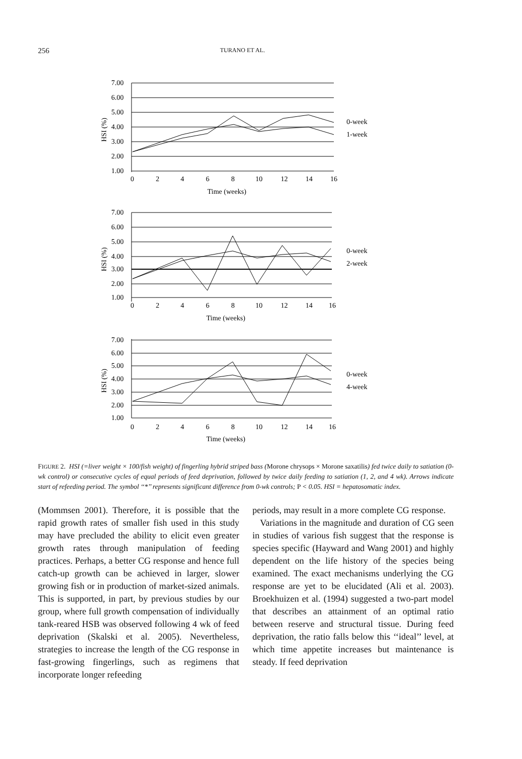256 TURANO ET AL.
7.00
6.00
5.00
4.00
3.00
2.00
1.00
0
2
4
6
8
10
12
14
16
Time (weeks)
HSI (%)
0-week
1-week
7.00
6.00
5.00
4.00
3.00
2.00
1.00
0
2
4
6
8
10
12
14
16
Time (weeks)
HSI (%)
0-week
2-week
7.00
6.00
5.00
4.00
3.00
2.00
1.00
0
2
4
6
8
10
12
14
16
Time (weeks)
HSI (%)
0-week
4-week
FIGURE 2. HSI (=liver weight × 100/fish weight) of fingerling hybrid striped bass (Morone chrysops × Morone saxatilis) fed twice daily to satiation (0-wk control) or consecutive cycles of equal periods of feed deprivation, followed by twice daily feeding to satiation (1, 2, and 4 wk). Arrows indicate start of refeeding period. The symbol ‘‘*’’ represents significant difference from 0-wk controls; P < 0.05. HSI = hepatosomatic index.
(Mommsen 2001). Therefore, it is possible that the rapid growth rates of smaller fish used in this study may have precluded the ability to elicit even greater growth rates through manipulation of feeding practices. Perhaps, a better CG response and hence full catch-up growth can be achieved in larger, slower growing fish or in production of market-sized animals. This is supported, in part, by previous studies by our group, where full growth compensation of individually tank-reared HSB was observed following 4 wk of feed deprivation (Skalski et al. 2005). Nevertheless, strategies to increase the length of the CG response in fast-growing fingerlings, such as regimens that incorporate longer refeeding
periods, may result in a more complete CG response.
Variations in the magnitude and duration of CG seen in studies of various fish suggest that the response is species specific (Hayward and Wang 2001) and highly dependent on the life history of the species being examined. The exact mechanisms underlying the CG response are yet to be elucidated (Ali et al. 2003). Broekhuizen et al. (1994) suggested a two-part model that describes an attainment of an optimal ratio between reserve and structural tissue. During feed deprivation, the ratio falls below this ‘‘ideal’’ level, at which time appetite increases but maintenance is steady. If feed deprivation